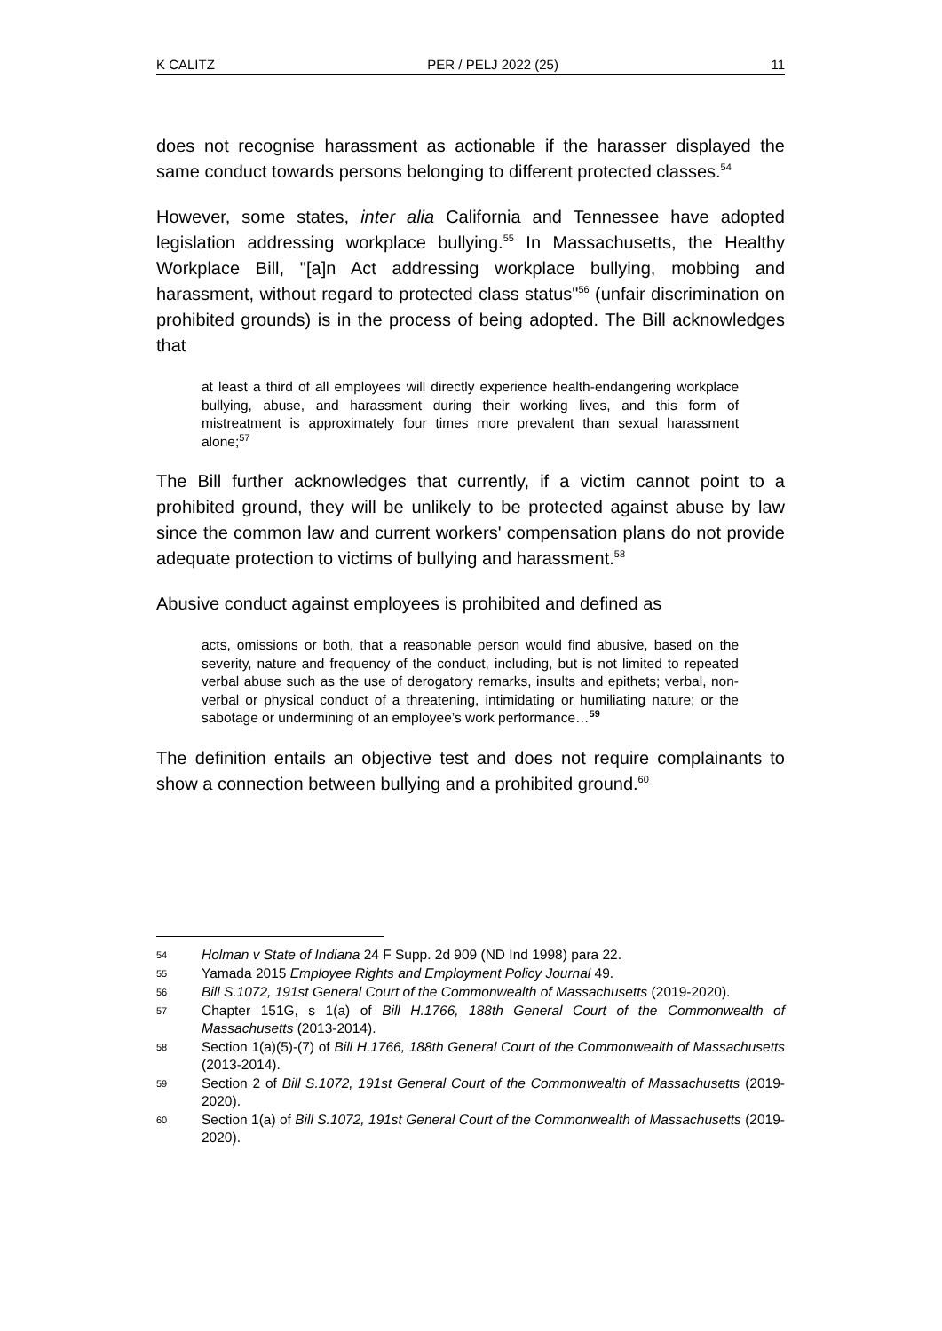K CALITZ PER / PELJ 2022 (25) 11
does not recognise harassment as actionable if the harasser displayed the same conduct towards persons belonging to different protected classes.<sup>54</sup>
However, some states, inter alia California and Tennessee have adopted legislation addressing workplace bullying.<sup>55</sup> In Massachusetts, the Healthy Workplace Bill, "[a]n Act addressing workplace bullying, mobbing and harassment, without regard to protected class status"<sup>56</sup> (unfair discrimination on prohibited grounds) is in the process of being adopted. The Bill acknowledges that
at least a third of all employees will directly experience health-endangering workplace bullying, abuse, and harassment during their working lives, and this form of mistreatment is approximately four times more prevalent than sexual harassment alone;<sup>57</sup>
The Bill further acknowledges that currently, if a victim cannot point to a prohibited ground, they will be unlikely to be protected against abuse by law since the common law and current workers' compensation plans do not provide adequate protection to victims of bullying and harassment.<sup>58</sup>
Abusive conduct against employees is prohibited and defined as
acts, omissions or both, that a reasonable person would find abusive, based on the severity, nature and frequency of the conduct, including, but is not limited to repeated verbal abuse such as the use of derogatory remarks, insults and epithets; verbal, non-verbal or physical conduct of a threatening, intimidating or humiliating nature; or the sabotage or undermining of an employee’s work performance…<sup>59</sup>
The definition entails an objective test and does not require complainants to show a connection between bullying and a prohibited ground.<sup>60</sup>
54 Holman v State of Indiana 24 F Supp. 2d 909 (ND Ind 1998) para 22.
55 Yamada 2015 Employee Rights and Employment Policy Journal 49.
56 Bill S.1072, 191st General Court of the Commonwealth of Massachusetts (2019-2020).
57 Chapter 151G, s 1(a) of Bill H.1766, 188th General Court of the Commonwealth of Massachusetts (2013-2014).
58 Section 1(a)(5)-(7) of Bill H.1766, 188th General Court of the Commonwealth of Massachusetts (2013-2014).
59 Section 2 of Bill S.1072, 191st General Court of the Commonwealth of Massachusetts (2019-2020).
60 Section 1(a) of Bill S.1072, 191st General Court of the Commonwealth of Massachusetts (2019-2020).